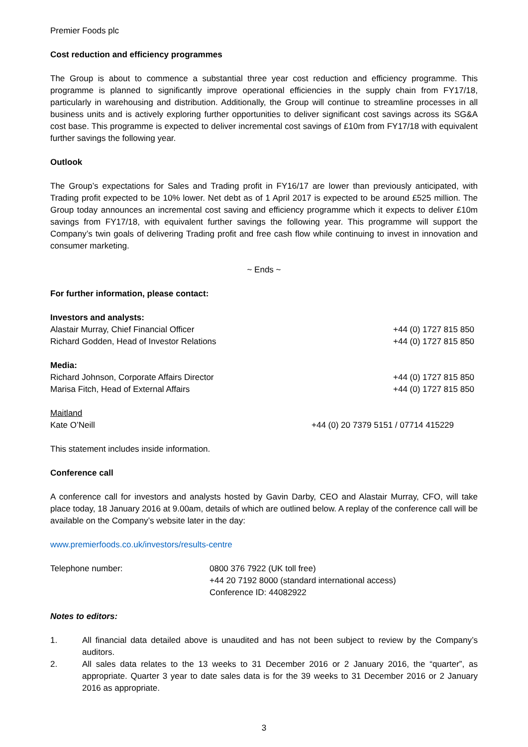Premier Foods plc
Cost reduction and efficiency programmes
The Group is about to commence a substantial three year cost reduction and efficiency programme. This programme is planned to significantly improve operational efficiencies in the supply chain from FY17/18, particularly in warehousing and distribution. Additionally, the Group will continue to streamline processes in all business units and is actively exploring further opportunities to deliver significant cost savings across its SG&A cost base. This programme is expected to deliver incremental cost savings of £10m from FY17/18 with equivalent further savings the following year.
Outlook
The Group’s expectations for Sales and Trading profit in FY16/17 are lower than previously anticipated, with Trading profit expected to be 10% lower. Net debt as of 1 April 2017 is expected to be around £525 million. The Group today announces an incremental cost saving and efficiency programme which it expects to deliver £10m savings from FY17/18, with equivalent further savings the following year. This programme will support the Company’s twin goals of delivering Trading profit and free cash flow while continuing to invest in innovation and consumer marketing.
~ Ends ~
For further information, please contact:
Investors and analysts:
Alastair Murray, Chief Financial Officer +44 (0) 1727 815 850
Richard Godden, Head of Investor Relations +44 (0) 1727 815 850
Media:
Richard Johnson, Corporate Affairs Director +44 (0) 1727 815 850
Marisa Fitch, Head of External Affairs +44 (0) 1727 815 850
Maitland
Kate O’Neill +44 (0) 20 7379 5151 / 07714 415229
This statement includes inside information.
Conference call
A conference call for investors and analysts hosted by Gavin Darby, CEO and Alastair Murray, CFO, will take place today, 18 January 2016 at 9.00am, details of which are outlined below. A replay of the conference call will be available on the Company’s website later in the day:
www.premierfoods.co.uk/investors/results-centre
Telephone number: 0800 376 7922 (UK toll free)
+44 20 7192 8000 (standard international access)
Conference ID: 44082922
Notes to editors:
1. All financial data detailed above is unaudited and has not been subject to review by the Company’s auditors.
2. All sales data relates to the 13 weeks to 31 December 2016 or 2 January 2016, the “quarter”, as appropriate. Quarter 3 year to date sales data is for the 39 weeks to 31 December 2016 or 2 January 2016 as appropriate.
3